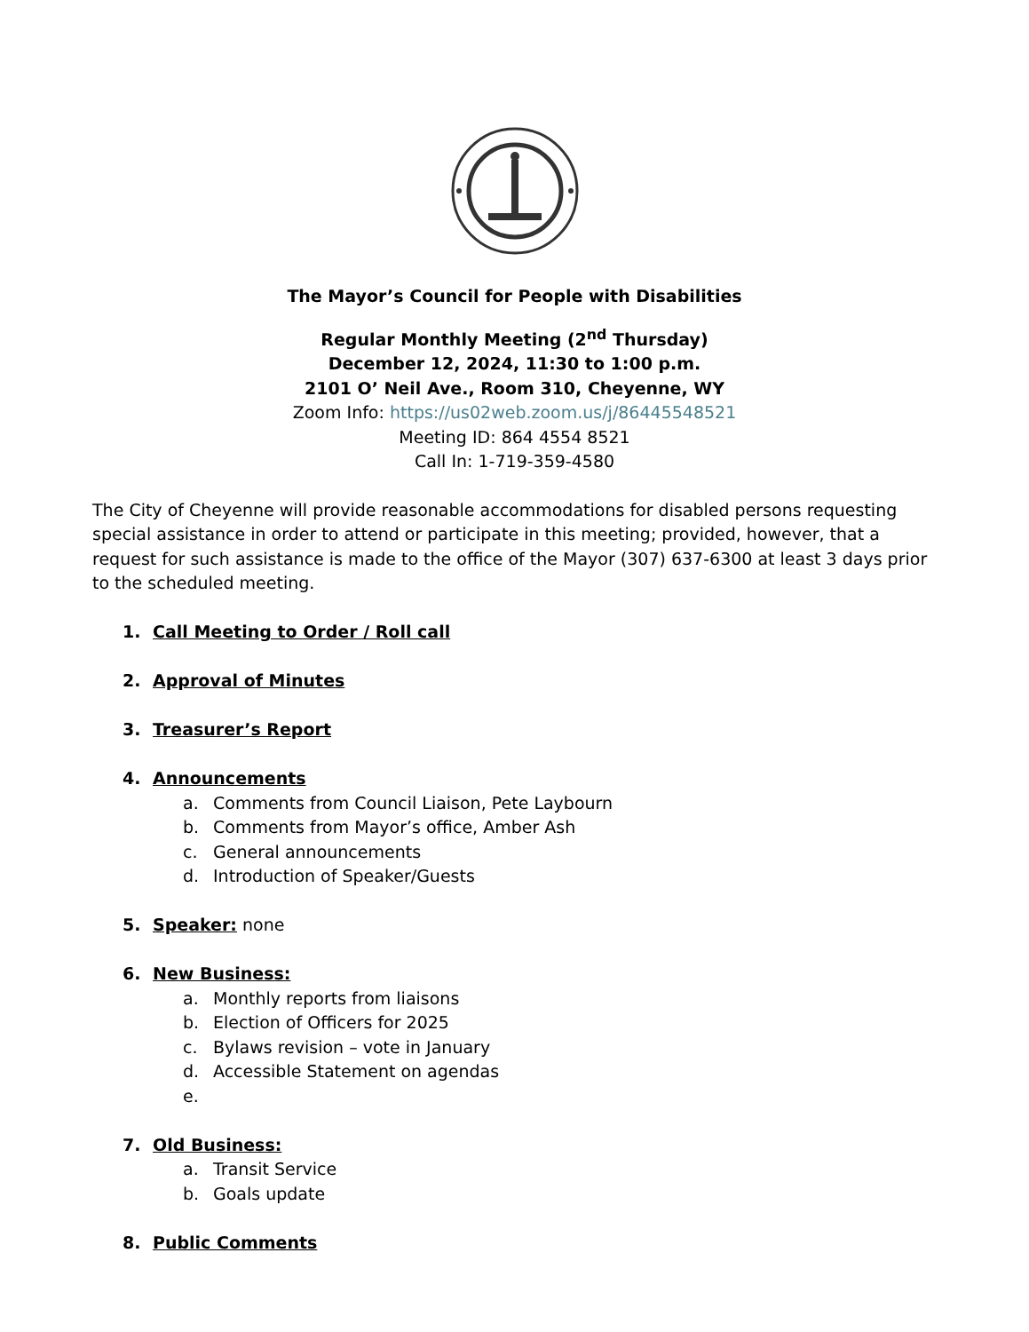The Mayor’s Council for People with Disabilities
Regular Monthly Meeting (2<sup>nd</sup> Thursday)
December 12, 2024, 11:30 to 1:00 p.m.
2101 O’ Neil Ave., Room 310, Cheyenne, WY
Zoom Info: https://us02web.zoom.us/j/86445548521
Meeting ID: 864 4554 8521
Call In: 1-719-359-4580
The City of Cheyenne will provide reasonable accommodations for disabled persons requesting special assistance in order to attend or participate in this meeting; provided, however, that a request for such assistance is made to the office of the Mayor (307) 637-6300 at least 3 days prior to the scheduled meeting.
1. Call Meeting to Order / Roll call
2. Approval of Minutes
3. Treasurer’s Report
4. Announcements
a. Comments from Council Liaison, Pete Laybourn
b. Comments from Mayor’s office, Amber Ash
c. General announcements
d. Introduction of Speaker/Guests
5. Speaker: none
6. New Business:
a. Monthly reports from liaisons
b. Election of Officers for 2025
c. Bylaws revision – vote in January
d. Accessible Statement on agendas
e.
7. Old Business:
a. Transit Service
b. Goals update
8. Public Comments